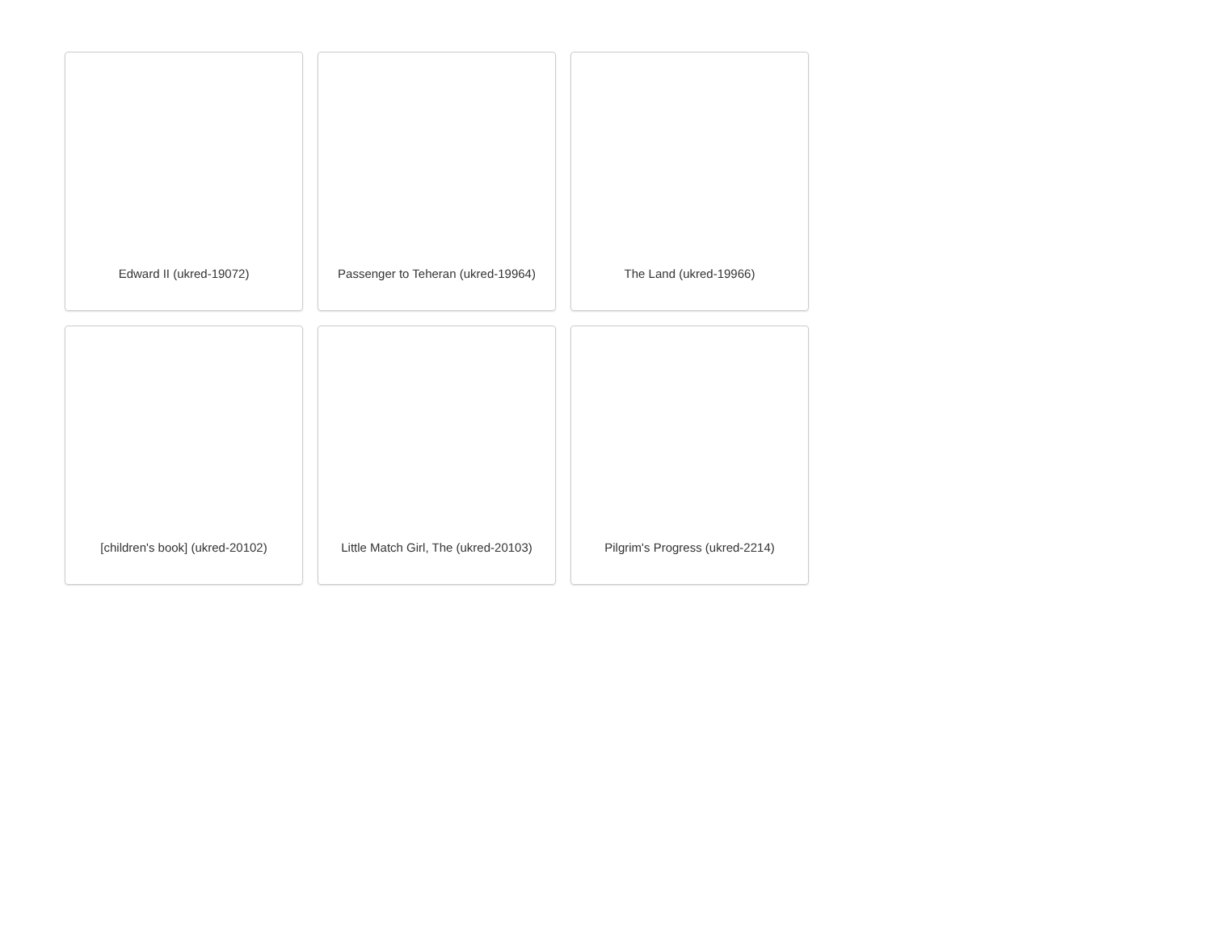Edward II (ukred-19072)
Passenger to Teheran (ukred-19964)
The Land (ukred-19966)
[children's book] (ukred-20102)
Little Match Girl, The (ukred-20103)
Pilgrim's Progress (ukred-2214)